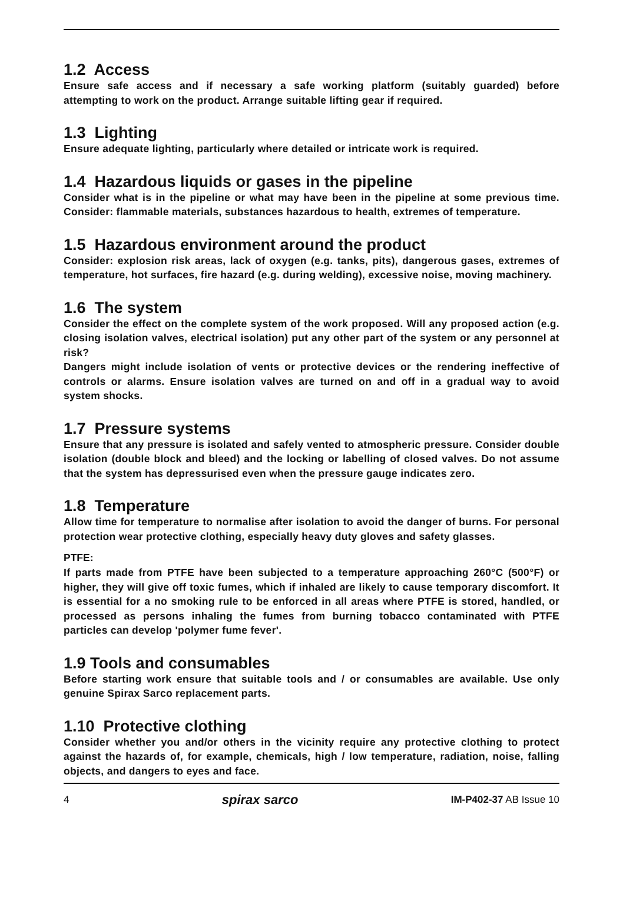1.2 Access
Ensure safe access and if necessary a safe working platform (suitably guarded) before attempting to work on the product. Arrange suitable lifting gear if required.
1.3 Lighting
Ensure adequate lighting, particularly where detailed or intricate work is required.
1.4 Hazardous liquids or gases in the pipeline
Consider what is in the pipeline or what may have been in the pipeline at some previous time. Consider: flammable materials, substances hazardous to health, extremes of temperature.
1.5 Hazardous environment around the product
Consider: explosion risk areas, lack of oxygen (e.g. tanks, pits), dangerous gases, extremes of temperature, hot surfaces, fire hazard (e.g. during welding), excessive noise, moving machinery.
1.6 The system
Consider the effect on the complete system of the work proposed. Will any proposed action (e.g. closing isolation valves, electrical isolation) put any other part of the system or any personnel at risk?
Dangers might include isolation of vents or protective devices or the rendering ineffective of controls or alarms. Ensure isolation valves are turned on and off in a gradual way to avoid system shocks.
1.7 Pressure systems
Ensure that any pressure is isolated and safely vented to atmospheric pressure. Consider double isolation (double block and bleed) and the locking or labelling of closed valves. Do not assume that the system has depressurised even when the pressure gauge indicates zero.
1.8 Temperature
Allow time for temperature to normalise after isolation to avoid the danger of burns. For personal protection wear protective clothing, especially heavy duty gloves and safety glasses.
PTFE:
If parts made from PTFE have been subjected to a temperature approaching 260°C (500°F) or higher, they will give off toxic fumes, which if inhaled are likely to cause temporary discomfort. It is essential for a no smoking rule to be enforced in all areas where PTFE is stored, handled, or processed as persons inhaling the fumes from burning tobacco contaminated with PTFE particles can develop 'polymer fume fever'.
1.9 Tools and consumables
Before starting work ensure that suitable tools and / or consumables are available. Use only genuine Spirax Sarco replacement parts.
1.10 Protective clothing
Consider whether you and/or others in the vicinity require any protective clothing to protect against the hazards of, for example, chemicals, high / low temperature, radiation, noise, falling objects, and dangers to eyes and face.
4 spirax sarco IM-P402-37 AB Issue 10